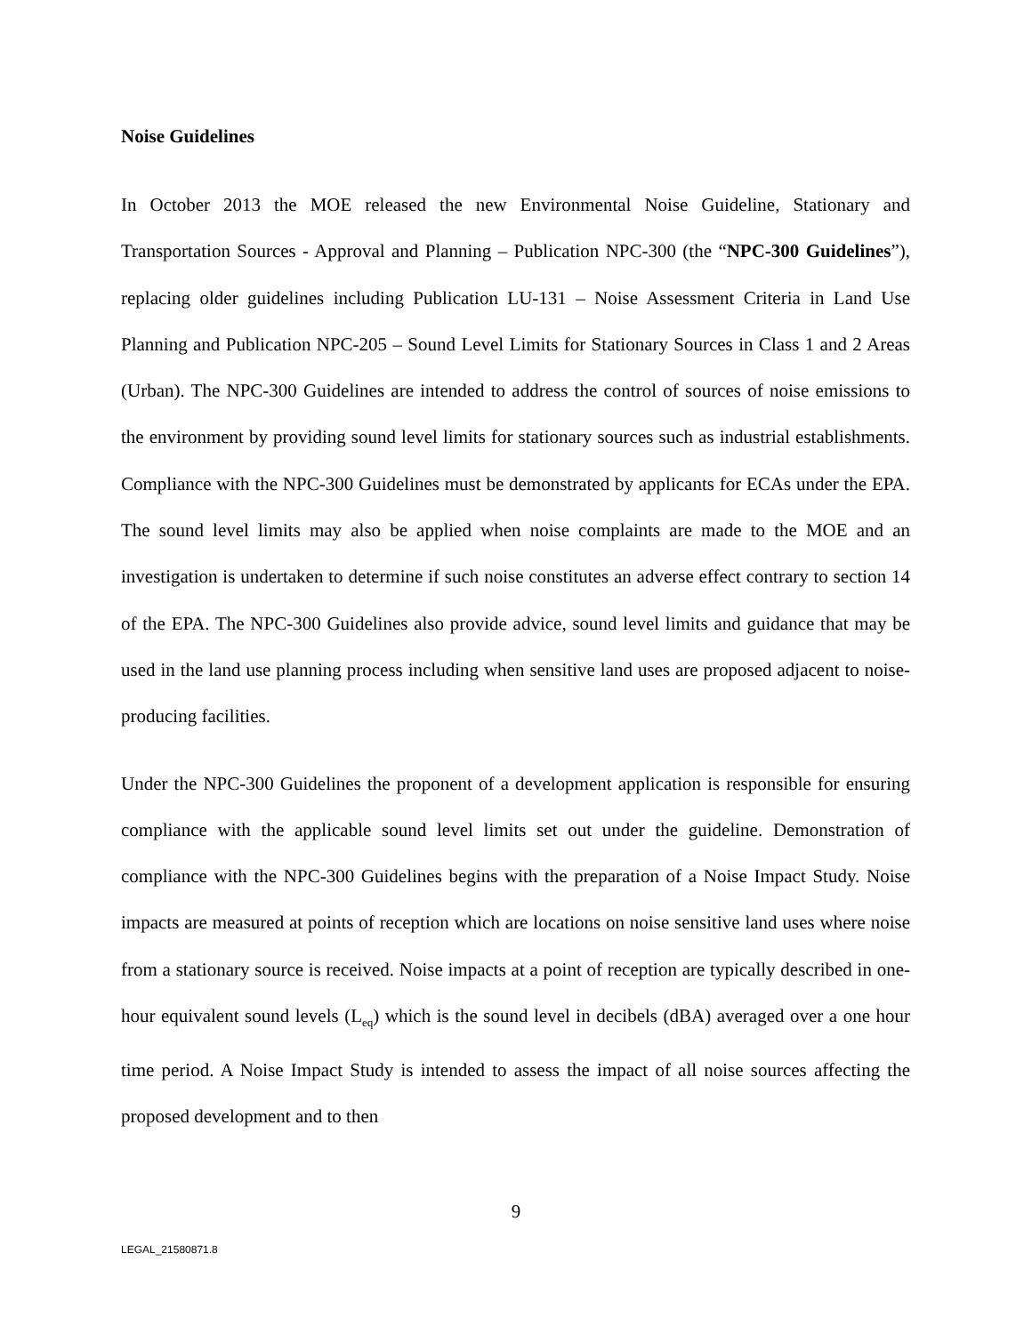Noise Guidelines
In October 2013 the MOE released the new Environmental Noise Guideline, Stationary and Transportation Sources - Approval and Planning – Publication NPC-300 (the “NPC-300 Guidelines”), replacing older guidelines including Publication LU-131 – Noise Assessment Criteria in Land Use Planning and Publication NPC-205 – Sound Level Limits for Stationary Sources in Class 1 and 2 Areas (Urban). The NPC-300 Guidelines are intended to address the control of sources of noise emissions to the environment by providing sound level limits for stationary sources such as industrial establishments. Compliance with the NPC-300 Guidelines must be demonstrated by applicants for ECAs under the EPA. The sound level limits may also be applied when noise complaints are made to the MOE and an investigation is undertaken to determine if such noise constitutes an adverse effect contrary to section 14 of the EPA. The NPC-300 Guidelines also provide advice, sound level limits and guidance that may be used in the land use planning process including when sensitive land uses are proposed adjacent to noise-producing facilities.
Under the NPC-300 Guidelines the proponent of a development application is responsible for ensuring compliance with the applicable sound level limits set out under the guideline. Demonstration of compliance with the NPC-300 Guidelines begins with the preparation of a Noise Impact Study. Noise impacts are measured at points of reception which are locations on noise sensitive land uses where noise from a stationary source is received. Noise impacts at a point of reception are typically described in one-hour equivalent sound levels (L<sub>eq</sub>) which is the sound level in decibels (dBA) averaged over a one hour time period. A Noise Impact Study is intended to assess the impact of all noise sources affecting the proposed development and to then
9
LEGAL_21580871.8